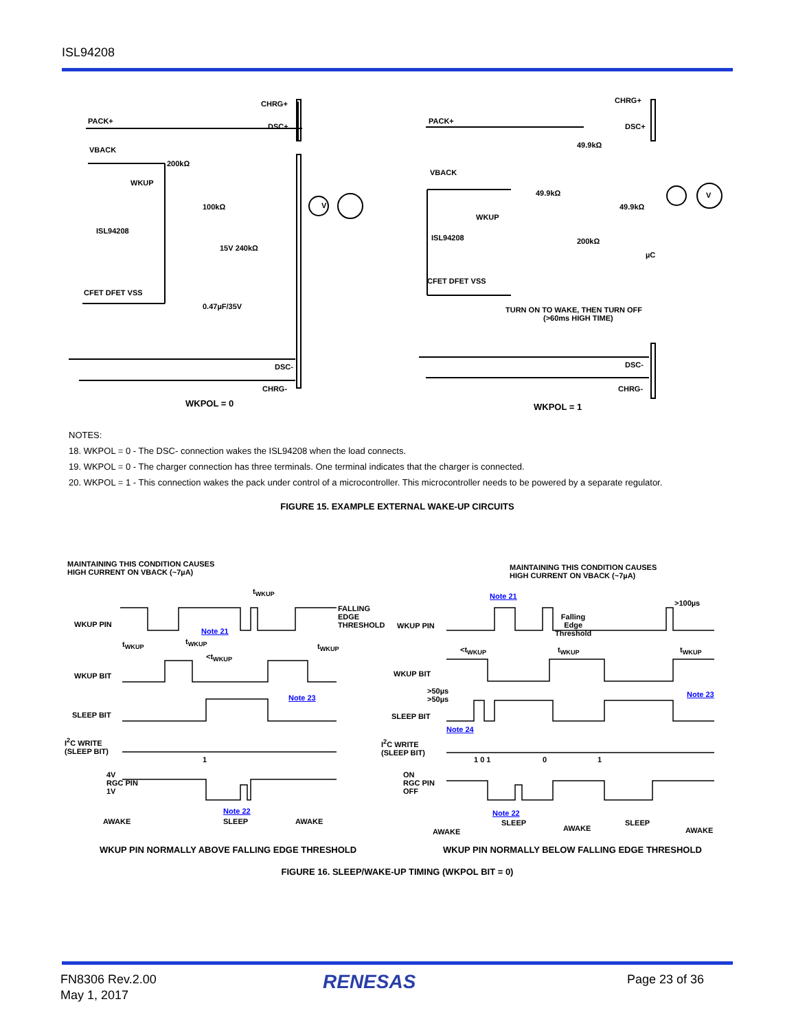ISL94208
CHRG+
PACK+
DSC+
VBACK
200kΩ
WKUP
100kΩ
ISL94208
15V 240kΩ
CFET DFET VSS
0.47µF/35V
DSC-
CHRG-
V
WKPOL = 0
CHRG+
PACK+
DSC+
49.9kΩ
VBACK
49.9kΩ
49.9kΩ
WKUP
ISL94208 200kΩ
µC
CFET DFET VSS
TURN ON TO WAKE, THEN TURN OFF
(>60ms HIGH TIME)
DSC-
CHRG-
V
WKPOL = 1
NOTES:
18. WKPOL = 0 - The DSC- connection wakes the ISL94208 when the load connects.
19. WKPOL = 0 - The charger connection has three terminals. One terminal indicates that the charger is connected.
20. WKPOL = 1 - This connection wakes the pack under control of a microcontroller. This microcontroller needs to be powered by a separate regulator.
FIGURE 15. EXAMPLE EXTERNAL WAKE-UP CIRCUITS
MAINTAINING THIS CONDITION CAUSES
HIGH CURRENT ON VBACK (~7µA)
t<sub>WKUP</sub>
WKUP PIN
Note 21
FALLING
EDGE
THRESHOLD
t<sub>WKUP</sub> t<sub>WKUP</sub>
<t<sub>WKUP</sub>
t<sub>WKUP</sub>
WKUP BIT
Note 23
SLEEP BIT
I<sup>2</sup>C WRITE
(SLEEP BIT)
1
4V
RGC PIN
1V
Note 22
AWAKE SLEEP AWAKE
WKUP PIN NORMALLY ABOVE FALLING EDGE THRESHOLD
MAINTAINING THIS CONDITION CAUSES
HIGH CURRENT ON VBACK (~7µA)
Note 21
>100µs
WKUP PIN
Falling
Edge
Threshold
<t<sub>WKUP</sub> t<sub>WKUP</sub> t<sub>WKUP</sub>
WKUP BIT
>50µs
>50µs
Note 23
SLEEP BIT
Note 24
I<sup>2</sup>C WRITE
(SLEEP BIT)
1 0 1 0 1
ON
RGC PIN
OFF
Note 22
AWAKE
SLEEP
AWAKE
SLEEP
AWAKE
WKUP PIN NORMALLY BELOW FALLING EDGE THRESHOLD
FIGURE 16. SLEEP/WAKE-UP TIMING (WKPOL BIT = 0)
FN8306 Rev.2.00
May 1, 2017
RENESAS Page 23 of 36